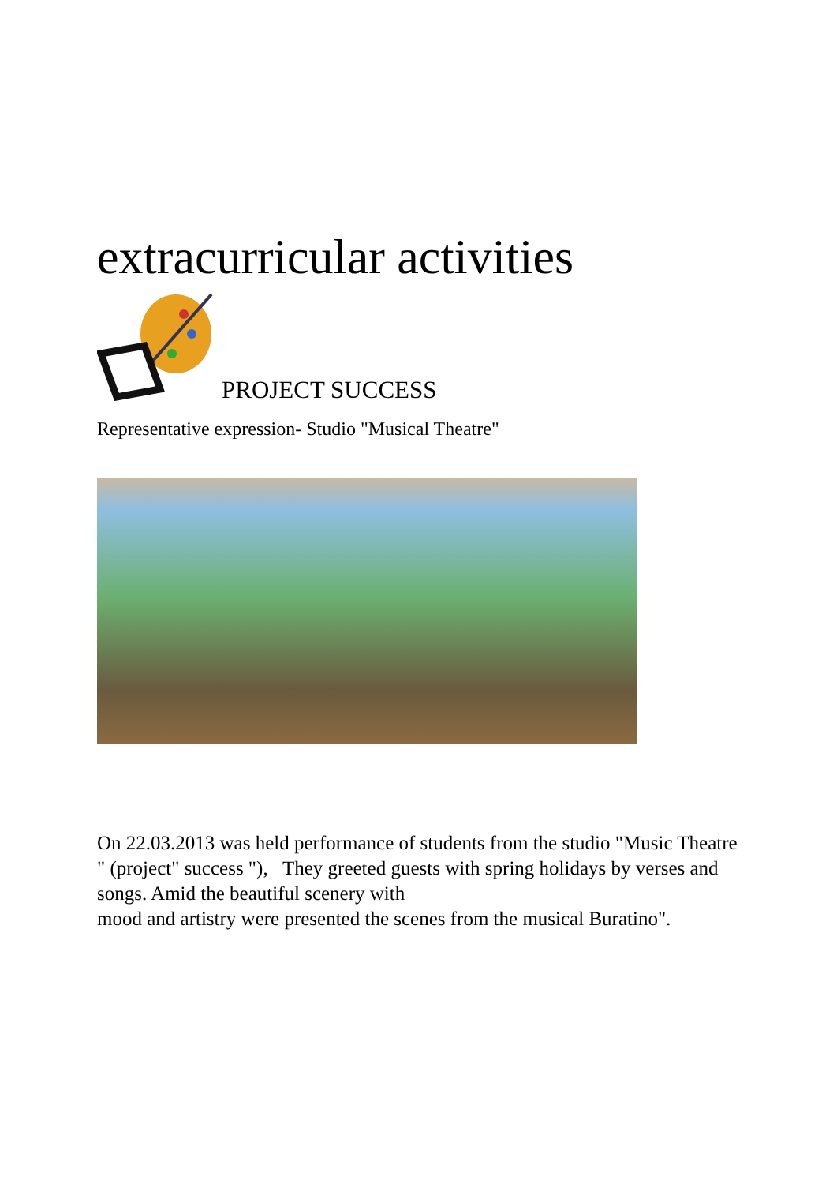extracurricular activities
PROJECT SUCCESS
Representative expression- Studio "Musical Theatre"
On 22.03.2013 was held performance of students from the studio "Music Theatre " (project" success "), They greeted guests with spring holidays by verses and songs. Amid the beautiful scenery with
mood and artistry were presented the scenes from the musical Buratino".